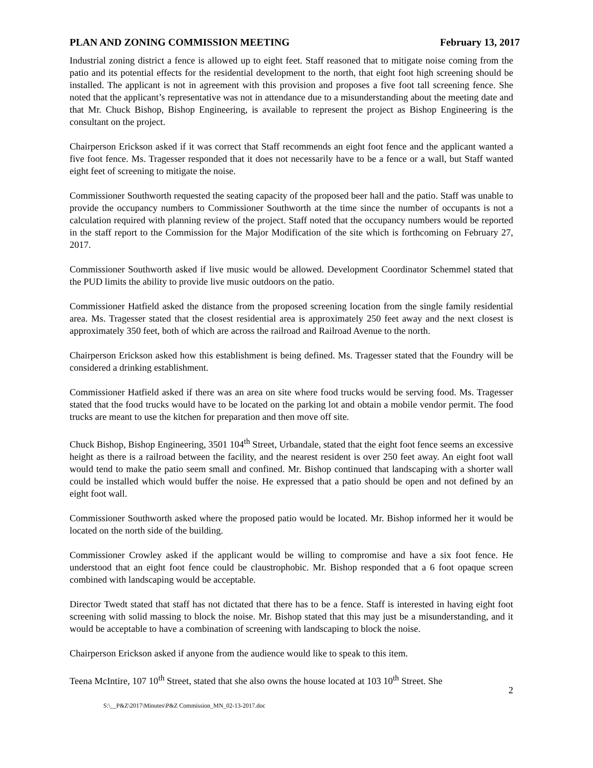PLAN AND ZONING COMMISSION MEETING February 13, 2017
Industrial zoning district a fence is allowed up to eight feet. Staff reasoned that to mitigate noise coming from the patio and its potential effects for the residential development to the north, that eight foot high screening should be installed. The applicant is not in agreement with this provision and proposes a five foot tall screening fence. She noted that the applicant’s representative was not in attendance due to a misunderstanding about the meeting date and that Mr. Chuck Bishop, Bishop Engineering, is available to represent the project as Bishop Engineering is the consultant on the project.
Chairperson Erickson asked if it was correct that Staff recommends an eight foot fence and the applicant wanted a five foot fence. Ms. Tragesser responded that it does not necessarily have to be a fence or a wall, but Staff wanted eight feet of screening to mitigate the noise.
Commissioner Southworth requested the seating capacity of the proposed beer hall and the patio. Staff was unable to provide the occupancy numbers to Commissioner Southworth at the time since the number of occupants is not a calculation required with planning review of the project. Staff noted that the occupancy numbers would be reported in the staff report to the Commission for the Major Modification of the site which is forthcoming on February 27, 2017.
Commissioner Southworth asked if live music would be allowed. Development Coordinator Schemmel stated that the PUD limits the ability to provide live music outdoors on the patio.
Commissioner Hatfield asked the distance from the proposed screening location from the single family residential area. Ms. Tragesser stated that the closest residential area is approximately 250 feet away and the next closest is approximately 350 feet, both of which are across the railroad and Railroad Avenue to the north.
Chairperson Erickson asked how this establishment is being defined. Ms. Tragesser stated that the Foundry will be considered a drinking establishment.
Commissioner Hatfield asked if there was an area on site where food trucks would be serving food. Ms. Tragesser stated that the food trucks would have to be located on the parking lot and obtain a mobile vendor permit. The food trucks are meant to use the kitchen for preparation and then move off site.
Chuck Bishop, Bishop Engineering, 3501 104<sup>th</sup> Street, Urbandale, stated that the eight foot fence seems an excessive height as there is a railroad between the facility, and the nearest resident is over 250 feet away. An eight foot wall would tend to make the patio seem small and confined. Mr. Bishop continued that landscaping with a shorter wall could be installed which would buffer the noise. He expressed that a patio should be open and not defined by an eight foot wall.
Commissioner Southworth asked where the proposed patio would be located. Mr. Bishop informed her it would be located on the north side of the building.
Commissioner Crowley asked if the applicant would be willing to compromise and have a six foot fence. He understood that an eight foot fence could be claustrophobic. Mr. Bishop responded that a 6 foot opaque screen combined with landscaping would be acceptable.
Director Twedt stated that staff has not dictated that there has to be a fence. Staff is interested in having eight foot screening with solid massing to block the noise. Mr. Bishop stated that this may just be a misunderstanding, and it would be acceptable to have a combination of screening with landscaping to block the noise.
Chairperson Erickson asked if anyone from the audience would like to speak to this item.
Teena McIntire, 107 10<sup>th</sup> Street, stated that she also owns the house located at 103 10<sup>th</sup> Street. She
2
S:\__P&Z\2017\Minutes\P&Z Commission_MN_02-13-2017.doc